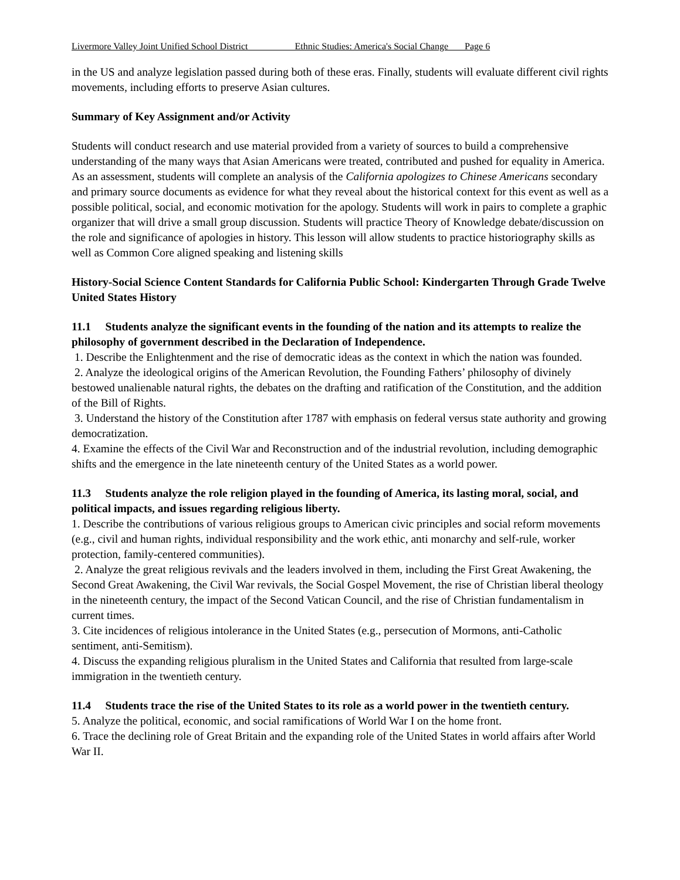Livermore Valley Joint Unified School District Ethnic Studies: America's Social Change Page 6
in the US and analyze legislation passed during both of these eras. Finally, students will evaluate different civil rights movements, including efforts to preserve Asian cultures.
Summary of Key Assignment and/or Activity
Students will conduct research and use material provided from a variety of sources to build a comprehensive understanding of the many ways that Asian Americans were treated, contributed and pushed for equality in America. As an assessment, students will complete an analysis of the California apologizes to Chinese Americans secondary and primary source documents as evidence for what they reveal about the historical context for this event as well as a possible political, social, and economic motivation for the apology. Students will work in pairs to complete a graphic organizer that will drive a small group discussion. Students will practice Theory of Knowledge debate/discussion on the role and significance of apologies in history. This lesson will allow students to practice historiography skills as well as Common Core aligned speaking and listening skills
History-Social Science Content Standards for California Public School: Kindergarten Through Grade Twelve United States History
11.1 Students analyze the significant events in the founding of the nation and its attempts to realize the philosophy of government described in the Declaration of Independence.
1. Describe the Enlightenment and the rise of democratic ideas as the context in which the nation was founded.
2. Analyze the ideological origins of the American Revolution, the Founding Fathers’ philosophy of divinely bestowed unalienable natural rights, the debates on the drafting and ratification of the Constitution, and the addition of the Bill of Rights.
3. Understand the history of the Constitution after 1787 with emphasis on federal versus state authority and growing democratization.
4. Examine the effects of the Civil War and Reconstruction and of the industrial revolution, including demographic shifts and the emergence in the late nineteenth century of the United States as a world power.
11.3 Students analyze the role religion played in the founding of America, its lasting moral, social, and political impacts, and issues regarding religious liberty.
1. Describe the contributions of various religious groups to American civic principles and social reform movements (e.g., civil and human rights, individual responsibility and the work ethic, anti monarchy and self-rule, worker protection, family-centered communities).
2. Analyze the great religious revivals and the leaders involved in them, including the First Great Awakening, the Second Great Awakening, the Civil War revivals, the Social Gospel Movement, the rise of Christian liberal theology in the nineteenth century, the impact of the Second Vatican Council, and the rise of Christian fundamentalism in current times.
3. Cite incidences of religious intolerance in the United States (e.g., persecution of Mormons, anti-Catholic sentiment, anti-Semitism).
4. Discuss the expanding religious pluralism in the United States and California that resulted from large-scale immigration in the twentieth century.
11.4 Students trace the rise of the United States to its role as a world power in the twentieth century.
5. Analyze the political, economic, and social ramifications of World War I on the home front.
6. Trace the declining role of Great Britain and the expanding role of the United States in world affairs after World War II.